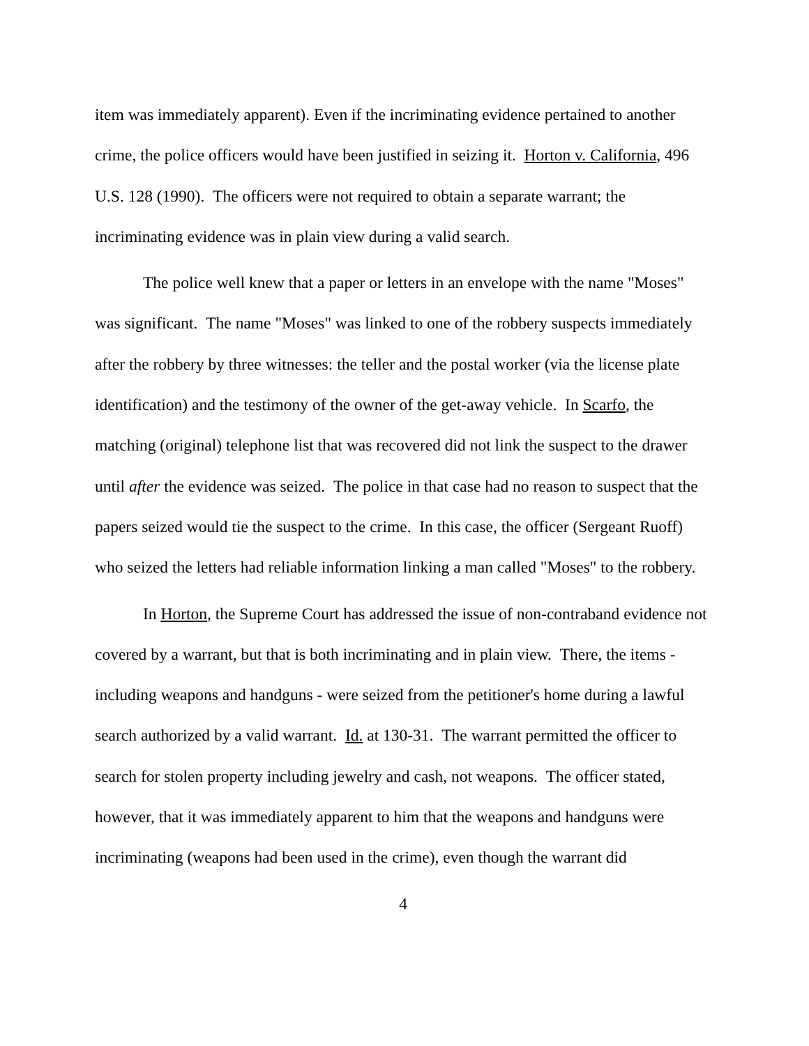item was immediately apparent). Even if the incriminating evidence pertained to another crime, the police officers would have been justified in seizing it. Horton v. California, 496 U.S. 128 (1990). The officers were not required to obtain a separate warrant; the incriminating evidence was in plain view during a valid search.
The police well knew that a paper or letters in an envelope with the name "Moses" was significant. The name "Moses" was linked to one of the robbery suspects immediately after the robbery by three witnesses: the teller and the postal worker (via the license plate identification) and the testimony of the owner of the get-away vehicle. In Scarfo, the matching (original) telephone list that was recovered did not link the suspect to the drawer until after the evidence was seized. The police in that case had no reason to suspect that the papers seized would tie the suspect to the crime. In this case, the officer (Sergeant Ruoff) who seized the letters had reliable information linking a man called "Moses" to the robbery.
In Horton, the Supreme Court has addressed the issue of non-contraband evidence not covered by a warrant, but that is both incriminating and in plain view. There, the items - including weapons and handguns - were seized from the petitioner's home during a lawful search authorized by a valid warrant. Id. at 130-31. The warrant permitted the officer to search for stolen property including jewelry and cash, not weapons. The officer stated, however, that it was immediately apparent to him that the weapons and handguns were incriminating (weapons had been used in the crime), even though the warrant did
4